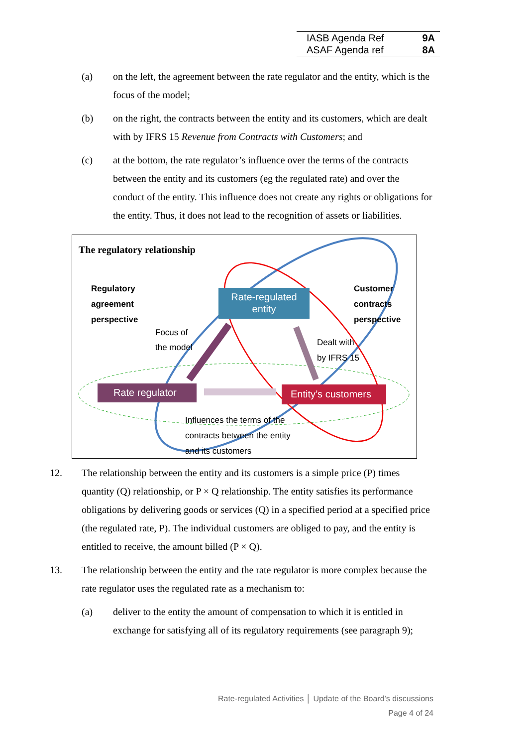| IASB Agenda Ref | 9A |
| ASAF Agenda ref | 8A |
(a) on the left, the agreement between the rate regulator and the entity, which is the focus of the model;
(b) on the right, the contracts between the entity and its customers, which are dealt with by IFRS 15 Revenue from Contracts with Customers; and
(c) at the bottom, the rate regulator’s influence over the terms of the contracts between the entity and its customers (eg the regulated rate) and over the conduct of the entity. This influence does not create any rights or obligations for the entity. Thus, it does not lead to the recognition of assets or liabilities.
The regulatory relationship
Regulatory
agreement
perspective
Customer
contracts
perspective
Rate-regulated entity
Focus of
the model
Dealt with
by IFRS 15
Rate regulator Entity’s customers
Influences the terms of the
contracts between the entity
and its customers
12. The relationship between the entity and its customers is a simple price (P) times quantity (Q) relationship, or P × Q relationship. The entity satisfies its performance obligations by delivering goods or services (Q) in a specified period at a specified price (the regulated rate, P). The individual customers are obliged to pay, and the entity is entitled to receive, the amount billed (P × Q).
13. The relationship between the entity and the rate regulator is more complex because the rate regulator uses the regulated rate as a mechanism to:
(a) deliver to the entity the amount of compensation to which it is entitled in exchange for satisfying all of its regulatory requirements (see paragraph 9);
Rate-regulated Activities │ Update of the Board’s discussions
Page 4 of 24